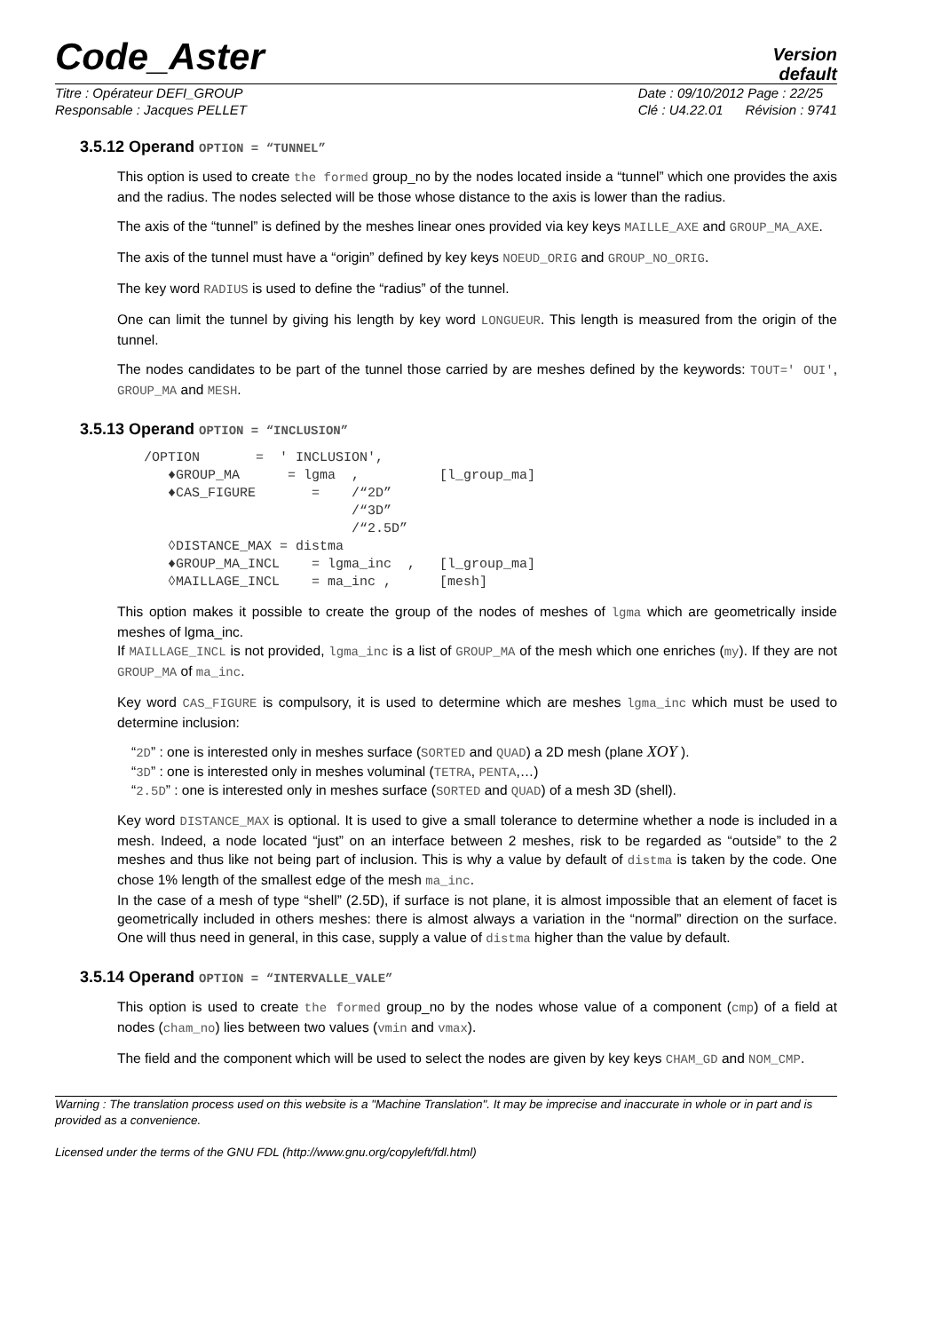Code_Aster
Version
default
Titre : Opérateur DEFI_GROUP
Responsable : Jacques PELLET
Date : 09/10/2012 Page : 22/25
Clé : U4.22.01 Révision : 9741
3.5.12 Operand OPTION = “TUNNEL”
This option is used to create the formed group_no by the nodes located inside a “tunnel” which one provides the axis and the radius. The nodes selected will be those whose distance to the axis is lower than the radius.
The axis of the “tunnel” is defined by the meshes linear ones provided via key keys MAILLE_AXE and GROUP_MA_AXE.
The axis of the tunnel must have a “origin” defined by key keys NOEUD_ORIG and GROUP_NO_ORIG.
The key word RADIUS is used to define the “radius” of the tunnel.
One can limit the tunnel by giving his length by key word LONGUEUR. This length is measured from the origin of the tunnel.
The nodes candidates to be part of the tunnel those carried by are meshes defined by the keywords: TOUT=' OUI', GROUP_MA and MESH.
3.5.13 Operand OPTION = “INCLUSION”
/OPTION       =  ' INCLUSION',
   ♦GROUP_MA      = lgma  ,          [l_group_ma]
   ♦CAS_FIGURE       =    /“2D”
                          /“3D”
                          /“2.5D”
   ◊DISTANCE_MAX = distma
   ♦GROUP_MA_INCL    = lgma_inc  ,   [l_group_ma]
   ◊MAILLAGE_INCL    = ma_inc ,      [mesh]
This option makes it possible to create the group of the nodes of meshes of lgma which are geometrically inside meshes of lgma_inc.
If MAILLAGE_INCL is not provided, lgma_inc is a list of GROUP_MA of the mesh which one enriches (my). If they are not GROUP_MA of ma_inc.
Key word CAS_FIGURE is compulsory, it is used to determine which are meshes lgma_inc which must be used to determine inclusion:
“2D” : one is interested only in meshes surface (SORTED and QUAD) a 2D mesh (plane XOY ).
“3D” : one is interested only in meshes voluminal (TETRA, PENTA,…)
“2.5D” : one is interested only in meshes surface (SORTED and QUAD) of a mesh 3D (shell).
Key word DISTANCE_MAX is optional. It is used to give a small tolerance to determine whether a node is included in a mesh. Indeed, a node located “just” on an interface between 2 meshes, risk to be regarded as “outside” to the 2 meshes and thus like not being part of inclusion. This is why a value by default of distma is taken by the code. One chose 1% length of the smallest edge of the mesh ma_inc.
In the case of a mesh of type “shell” (2.5D), if surface is not plane, it is almost impossible that an element of facet is geometrically included in others meshes: there is almost always a variation in the “normal” direction on the surface. One will thus need in general, in this case, supply a value of distma higher than the value by default.
3.5.14 Operand OPTION = “INTERVALLE_VALE”
This option is used to create the formed group_no by the nodes whose value of a component (cmp) of a field at nodes (cham_no) lies between two values (vmin and vmax).
The field and the component which will be used to select the nodes are given by key keys CHAM_GD and NOM_CMP.
Warning : The translation process used on this website is a "Machine Translation". It may be imprecise and inaccurate in whole or in part and is provided as a convenience.
Licensed under the terms of the GNU FDL (http://www.gnu.org/copyleft/fdl.html)